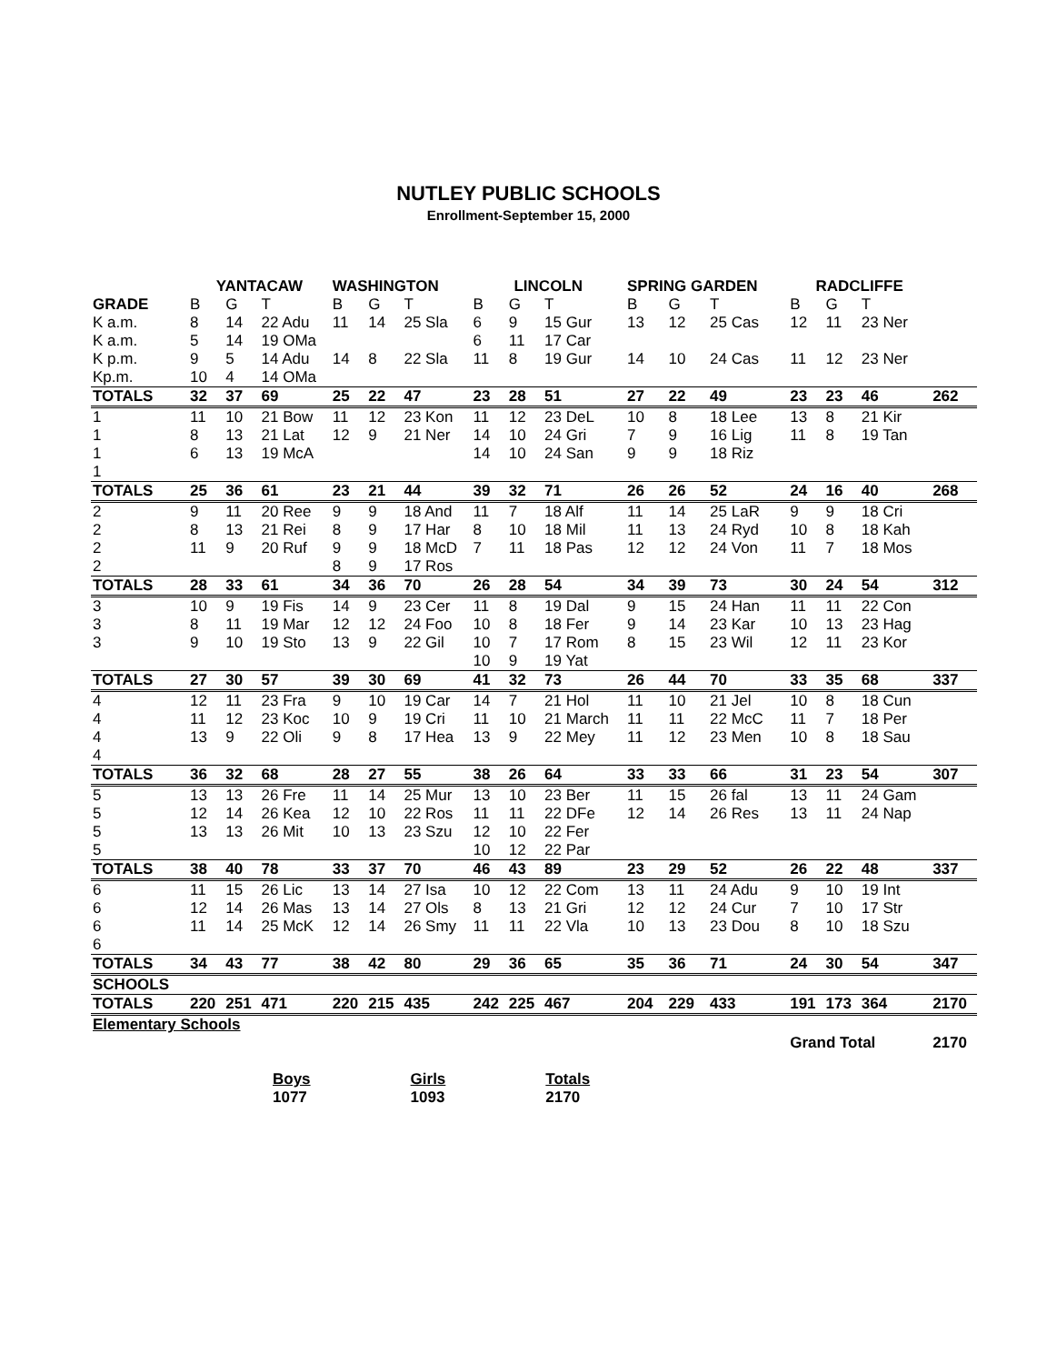NUTLEY PUBLIC SCHOOLS
Enrollment-September 15, 2000
| | YANTACAW | | | WASHINGTON | | | LINCOLN | | | SPRING GARDEN | | | RADCLIFFE | | | |
| --- | --- | --- | --- | --- | --- | --- | --- | --- | --- | --- | --- | --- | --- | --- | --- | --- |
| GRADE | B | G | T | B | G | T | B | G | T | B | G | T | B | G | T | |
| K a.m. | 8 | 14 | 22 Adu | 11 | 14 | 25 Sla | 6 | 9 | 15 Gur | 13 | 12 | 25 Cas | 12 | 11 | 23 Ner | |
| K a.m. | 5 | 14 | 19 OMa | | | | 6 | 11 | 17 Car | | | | | | | |
| K p.m. | 9 | 5 | 14 Adu | 14 | 8 | 22 Sla | 11 | 8 | 19 Gur | 14 | 10 | 24 Cas | 11 | 12 | 23 Ner | |
| Kp.m. | 10 | 4 | 14 OMa | | | | | | | | | | | | | |
| TOTALS | 32 | 37 | 69 | 25 | 22 | 47 | 23 | 28 | 51 | 27 | 22 | 49 | 23 | 23 | 46 | 262 |
| 1 | 11 | 10 | 21 Bow | 11 | 12 | 23 Kon | 11 | 12 | 23 DeL | 10 | 8 | 18 Lee | 13 | 8 | 21 Kir | |
| 1 | 8 | 13 | 21 Lat | 12 | 9 | 21 Ner | 14 | 10 | 24 Gri | 7 | 9 | 16 Lig | 11 | 8 | 19 Tan | |
| 1 | 6 | 13 | 19 McA | | | | 14 | 10 | 24 San | 9 | 9 | 18 Riz | | | | |
| 1 | | | | | | | | | | | | | | | | |
| TOTALS | 25 | 36 | 61 | 23 | 21 | 44 | 39 | 32 | 71 | 26 | 26 | 52 | 24 | 16 | 40 | 268 |
| 2 | 9 | 11 | 20 Ree | 9 | 9 | 18 And | 11 | 7 | 18 Alf | 11 | 14 | 25 LaR | 9 | 9 | 18 Cri | |
| 2 | 8 | 13 | 21 Rei | 8 | 9 | 17 Har | 8 | 10 | 18 Mil | 11 | 13 | 24 Ryd | 10 | 8 | 18 Kah | |
| 2 | 11 | 9 | 20 Ruf | 9 | 9 | 18 McD | 7 | 11 | 18 Pas | 12 | 12 | 24 Von | 11 | 7 | 18 Mos | |
| 2 | | | | 8 | 9 | 17 Ros | | | | | | | | | | |
| TOTALS | 28 | 33 | 61 | 34 | 36 | 70 | 26 | 28 | 54 | 34 | 39 | 73 | 30 | 24 | 54 | 312 |
| 3 | 10 | 9 | 19 Fis | 14 | 9 | 23 Cer | 11 | 8 | 19 Dal | 9 | 15 | 24 Han | 11 | 11 | 22 Con | |
| 3 | 8 | 11 | 19 Mar | 12 | 12 | 24 Foo | 10 | 8 | 18 Fer | 9 | 14 | 23 Kar | 10 | 13 | 23 Hag | |
| 3 | 9 | 10 | 19 Sto | 13 | 9 | 22 Gil | 10 | 7 | 17 Rom | 8 | 15 | 23 Wil | 12 | 11 | 23 Kor | |
| | | | | | | | 10 | 9 | 19 Yat | | | | | | | |
| TOTALS | 27 | 30 | 57 | 39 | 30 | 69 | 41 | 32 | 73 | 26 | 44 | 70 | 33 | 35 | 68 | 337 |
| 4 | 12 | 11 | 23 Fra | 9 | 10 | 19 Car | 14 | 7 | 21 Hol | 11 | 10 | 21 Jel | 10 | 8 | 18 Cun | |
| 4 | 11 | 12 | 23 Koc | 10 | 9 | 19 Cri | 11 | 10 | 21 March | 11 | 11 | 22 McC | 11 | 7 | 18 Per | |
| 4 | 13 | 9 | 22 Oli | 9 | 8 | 17 Hea | 13 | 9 | 22 Mey | 11 | 12 | 23 Men | 10 | 8 | 18 Sau | |
| 4 | | | | | | | | | | | | | | | | |
| TOTALS | 36 | 32 | 68 | 28 | 27 | 55 | 38 | 26 | 64 | 33 | 33 | 66 | 31 | 23 | 54 | 307 |
| 5 | 13 | 13 | 26 Fre | 11 | 14 | 25 Mur | 13 | 10 | 23 Ber | 11 | 15 | 26 fal | 13 | 11 | 24 Gam | |
| 5 | 12 | 14 | 26 Kea | 12 | 10 | 22 Ros | 11 | 11 | 22 DFe | 12 | 14 | 26 Res | 13 | 11 | 24 Nap | |
| 5 | 13 | 13 | 26 Mit | 10 | 13 | 23 Szu | 12 | 10 | 22 Fer | | | | | | | |
| 5 | | | | | | | 10 | 12 | 22 Par | | | | | | | |
| TOTALS | 38 | 40 | 78 | 33 | 37 | 70 | 46 | 43 | 89 | 23 | 29 | 52 | 26 | 22 | 48 | 337 |
| 6 | 11 | 15 | 26 Lic | 13 | 14 | 27 Isa | 10 | 12 | 22 Com | 13 | 11 | 24 Adu | 9 | 10 | 19 Int | |
| 6 | 12 | 14 | 26 Mas | 13 | 14 | 27 Ols | 8 | 13 | 21 Gri | 12 | 12 | 24 Cur | 7 | 10 | 17 Str | |
| 6 | 11 | 14 | 25 McK | 12 | 14 | 26 Smy | 11 | 11 | 22 Vla | 10 | 13 | 23 Dou | 8 | 10 | 18 Szu | |
| 6 | | | | | | | | | | | | | | | | |
| TOTALS | 34 | 43 | 77 | 38 | 42 | 80 | 29 | 36 | 65 | 35 | 36 | 71 | 24 | 30 | 54 | 347 |
| SCHOOLS | | | | | | | | | | | | | | | | |
| TOTALS | 220 | 251 | 471 | 220 | 215 | 435 | 242 | 225 | 467 | 204 | 229 | 433 | 191 | 173 | 364 | 2170 |
| Elementary Schools | | | | | | | | | | | | | | | | |
| | | | | | | | | | | | | | Grand Total | | | 2170 |
Boys
1077
Girls
1093
Totals
2170